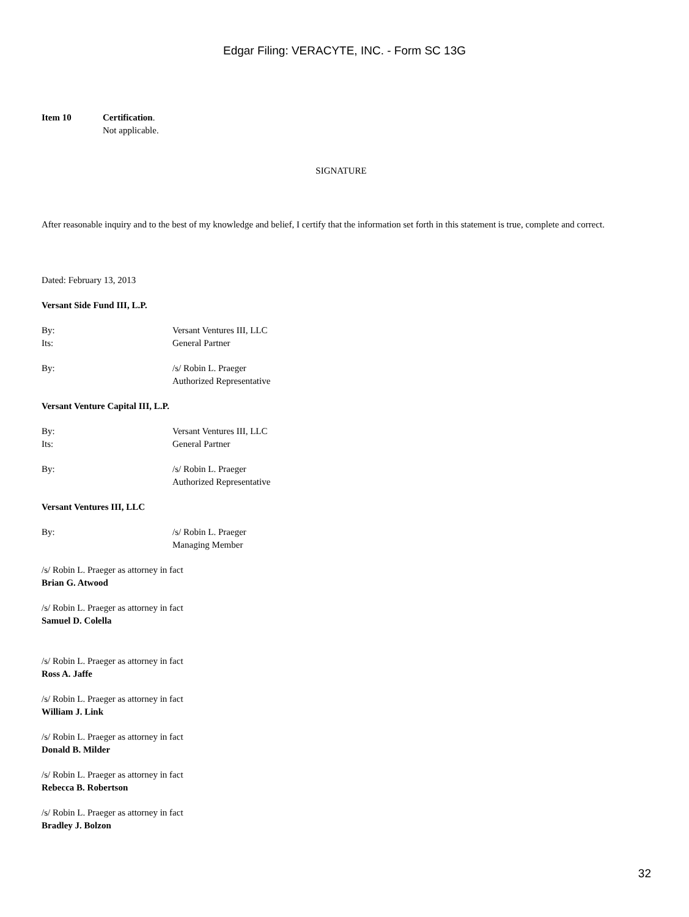Edgar Filing: VERACYTE, INC. - Form SC 13G
Item 10 Certification.
Not applicable.
SIGNATURE
After reasonable inquiry and to the best of my knowledge and belief, I certify that the information set forth in this statement is true, complete and correct.
Dated: February 13, 2013
Versant Side Fund III, L.P.
By:
Its:
Versant Ventures III, LLC
General Partner
By: /s/ Robin L. Praeger
Authorized Representative
Versant Venture Capital III, L.P.
By:
Its:
Versant Ventures III, LLC
General Partner
By: /s/ Robin L. Praeger
Authorized Representative
Versant Ventures III, LLC
By: /s/ Robin L. Praeger
Managing Member
/s/ Robin L. Praeger as attorney in fact
Brian G. Atwood
/s/ Robin L. Praeger as attorney in fact
Samuel D. Colella
/s/ Robin L. Praeger as attorney in fact
Ross A. Jaffe
/s/ Robin L. Praeger as attorney in fact
William J. Link
/s/ Robin L. Praeger as attorney in fact
Donald B. Milder
/s/ Robin L. Praeger as attorney in fact
Rebecca B. Robertson
/s/ Robin L. Praeger as attorney in fact
Bradley J. Bolzon
32